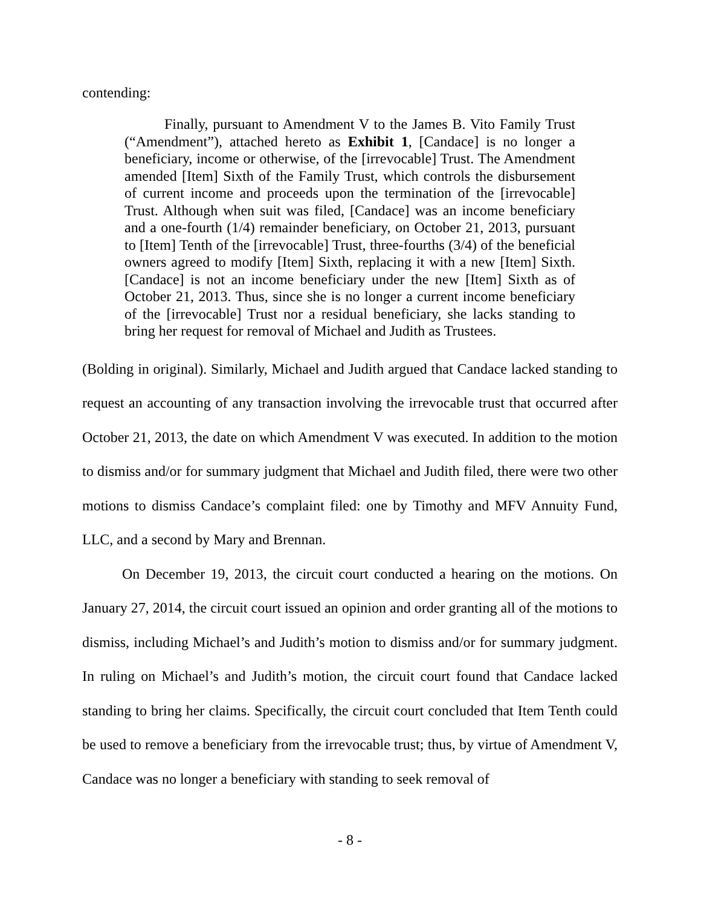contending:
Finally, pursuant to Amendment V to the James B. Vito Family Trust (“Amendment”), attached hereto as Exhibit 1, [Candace] is no longer a beneficiary, income or otherwise, of the [irrevocable] Trust. The Amendment amended [Item] Sixth of the Family Trust, which controls the disbursement of current income and proceeds upon the termination of the [irrevocable] Trust. Although when suit was filed, [Candace] was an income beneficiary and a one-fourth (1/4) remainder beneficiary, on October 21, 2013, pursuant to [Item] Tenth of the [irrevocable] Trust, three-fourths (3/4) of the beneficial owners agreed to modify [Item] Sixth, replacing it with a new [Item] Sixth. [Candace] is not an income beneficiary under the new [Item] Sixth as of October 21, 2013. Thus, since she is no longer a current income beneficiary of the [irrevocable] Trust nor a residual beneficiary, she lacks standing to bring her request for removal of Michael and Judith as Trustees.
(Bolding in original). Similarly, Michael and Judith argued that Candace lacked standing to request an accounting of any transaction involving the irrevocable trust that occurred after October 21, 2013, the date on which Amendment V was executed. In addition to the motion to dismiss and/or for summary judgment that Michael and Judith filed, there were two other motions to dismiss Candace’s complaint filed: one by Timothy and MFV Annuity Fund, LLC, and a second by Mary and Brennan.
On December 19, 2013, the circuit court conducted a hearing on the motions. On January 27, 2014, the circuit court issued an opinion and order granting all of the motions to dismiss, including Michael’s and Judith’s motion to dismiss and/or for summary judgment. In ruling on Michael’s and Judith’s motion, the circuit court found that Candace lacked standing to bring her claims. Specifically, the circuit court concluded that Item Tenth could be used to remove a beneficiary from the irrevocable trust; thus, by virtue of Amendment V, Candace was no longer a beneficiary with standing to seek removal of
- 8 -